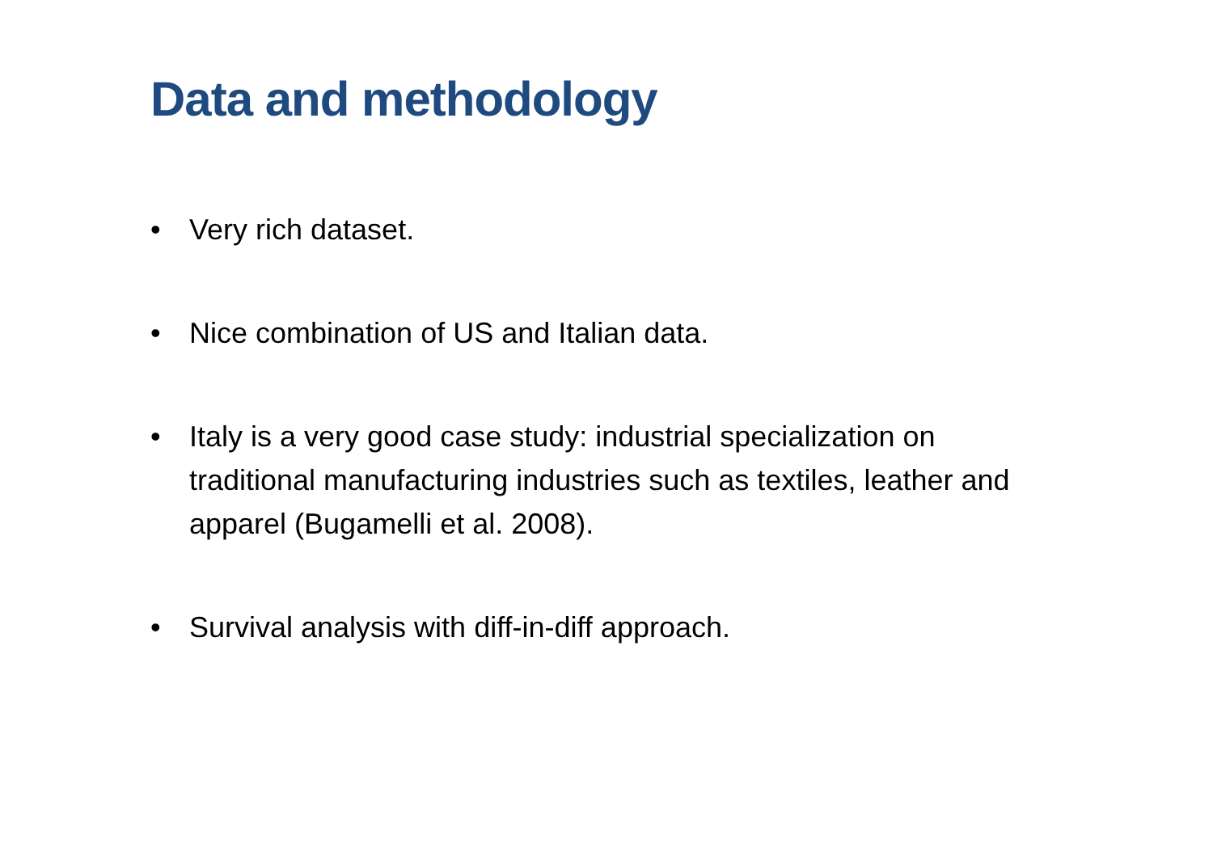Data and methodology
• Very rich dataset.
• Nice combination of US and Italian data.
• Italy is a very good case study: industrial specialization on traditional manufacturing industries such as textiles, leather and apparel (Bugamelli et al. 2008).
• Survival analysis with diff-in-diff approach.